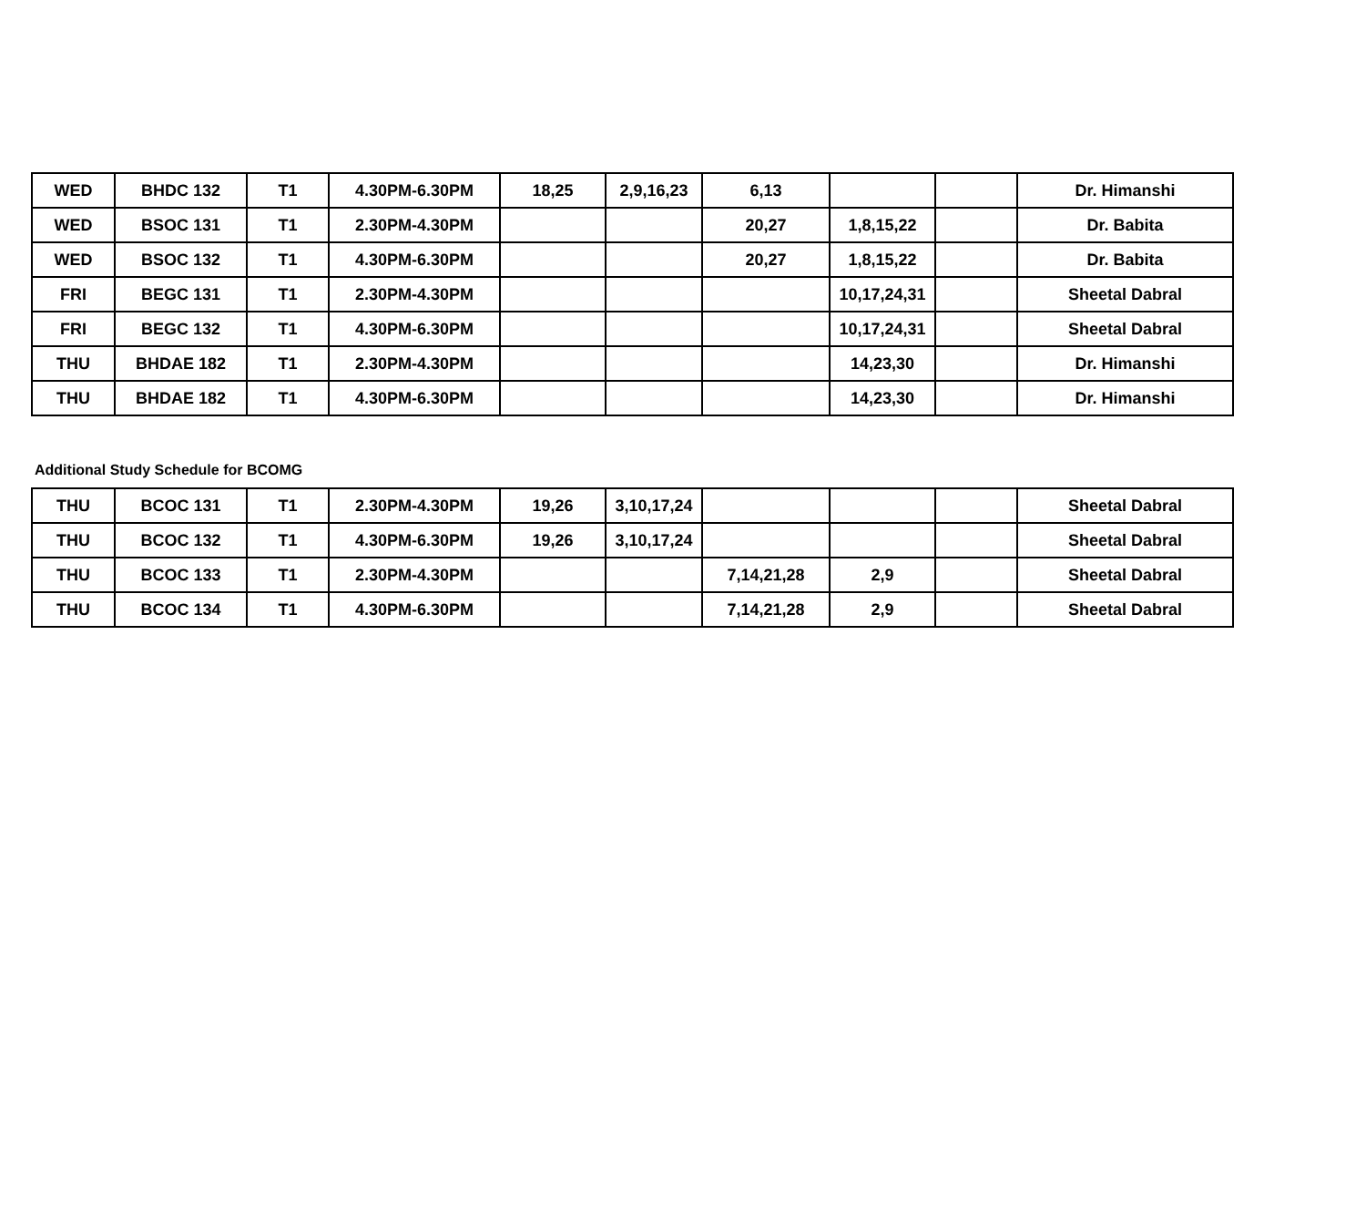| WED | BHDC 132 | T1 | 4.30PM-6.30PM | 18,25 | 2,9,16,23 | 6,13 | | | Dr. Himanshi |
| WED | BSOC 131 | T1 | 2.30PM-4.30PM | | | 20,27 | 1,8,15,22 | | Dr. Babita |
| WED | BSOC 132 | T1 | 4.30PM-6.30PM | | | 20,27 | 1,8,15,22 | | Dr. Babita |
| FRI | BEGC 131 | T1 | 2.30PM-4.30PM | | | | 10,17,24,31 | | Sheetal Dabral |
| FRI | BEGC 132 | T1 | 4.30PM-6.30PM | | | | 10,17,24,31 | | Sheetal Dabral |
| THU | BHDAE 182 | T1 | 2.30PM-4.30PM | | | | 14,23,30 | | Dr. Himanshi |
| THU | BHDAE 182 | T1 | 4.30PM-6.30PM | | | | 14,23,30 | | Dr. Himanshi |
Additional Study Schedule for BCOMG
| THU | BCOC 131 | T1 | 2.30PM-4.30PM | 19,26 | 3,10,17,24 | | | | Sheetal Dabral |
| THU | BCOC 132 | T1 | 4.30PM-6.30PM | 19,26 | 3,10,17,24 | | | | Sheetal Dabral |
| THU | BCOC 133 | T1 | 2.30PM-4.30PM | | | 7,14,21,28 | 2,9 | | Sheetal Dabral |
| THU | BCOC 134 | T1 | 4.30PM-6.30PM | | | 7,14,21,28 | 2,9 | | Sheetal Dabral |